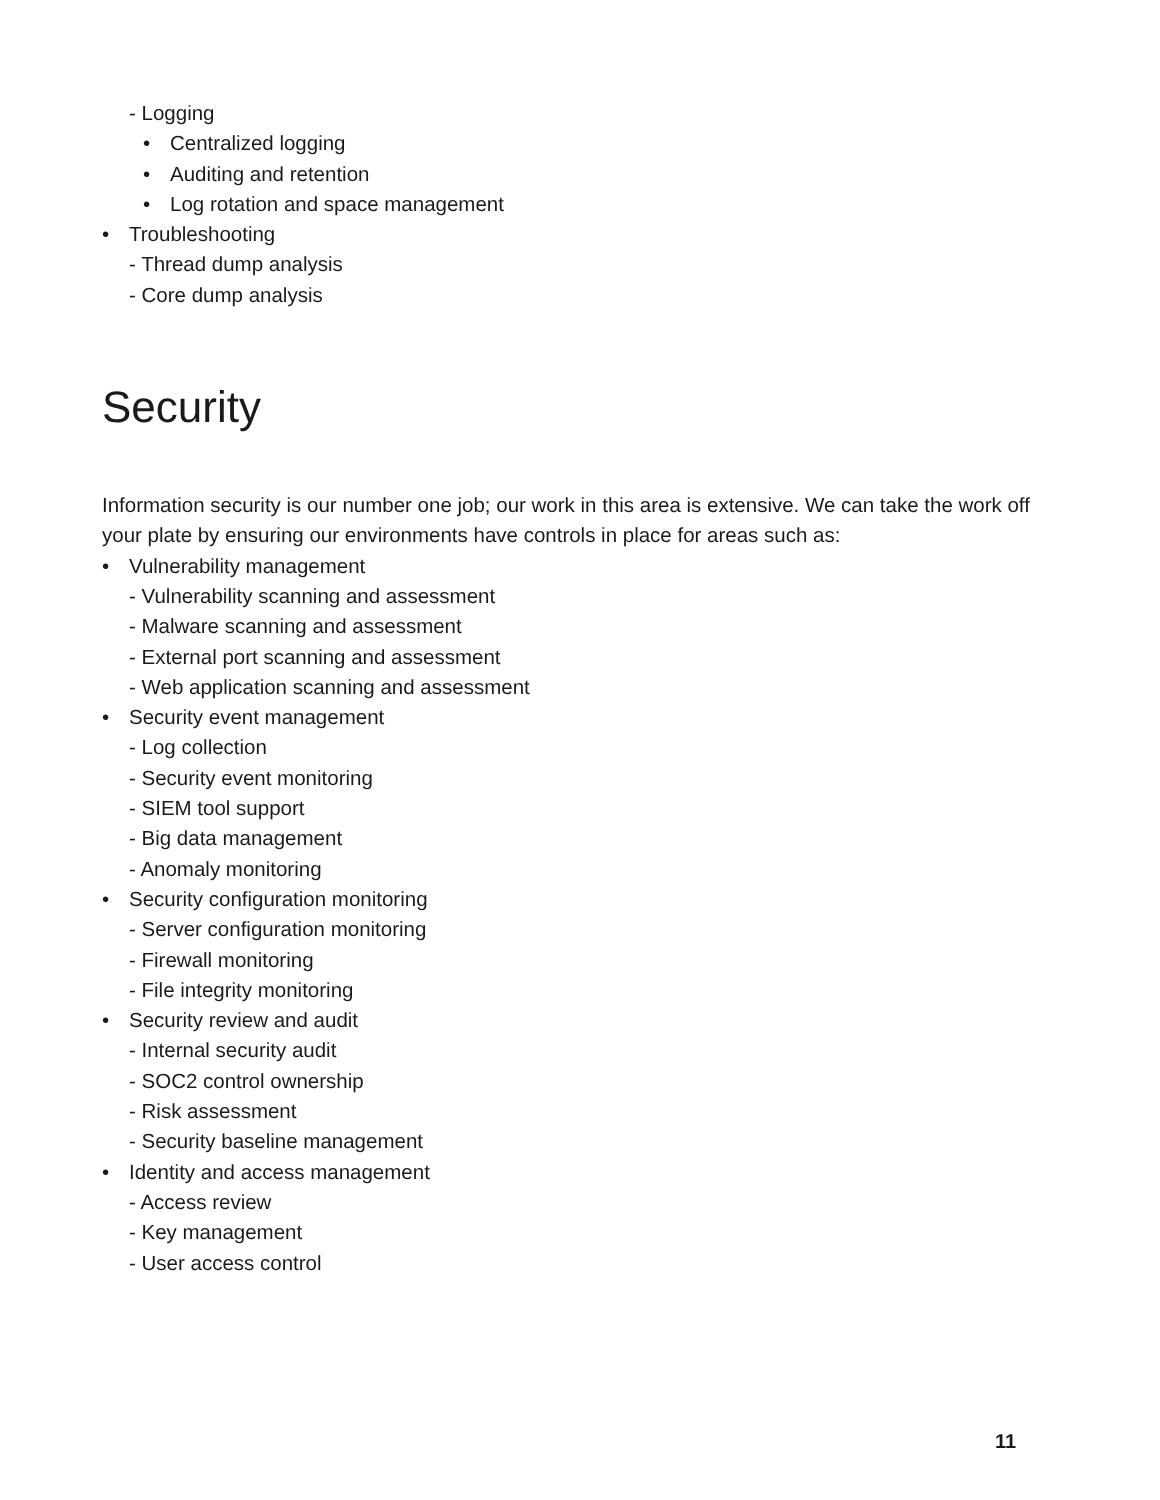- Logging
• Centralized logging
• Auditing and retention
• Log rotation and space management
• Troubleshooting
- Thread dump analysis
- Core dump analysis
Security
Information security is our number one job; our work in this area is extensive. We can take the work off your plate by ensuring our environments have controls in place for areas such as:
• Vulnerability management
- Vulnerability scanning and assessment
- Malware scanning and assessment
- External port scanning and assessment
- Web application scanning and assessment
• Security event management
- Log collection
- Security event monitoring
- SIEM tool support
- Big data management
- Anomaly monitoring
• Security configuration monitoring
- Server configuration monitoring
- Firewall monitoring
- File integrity monitoring
• Security review and audit
- Internal security audit
- SOC2 control ownership
- Risk assessment
- Security baseline management
• Identity and access management
- Access review
- Key management
- User access control
11